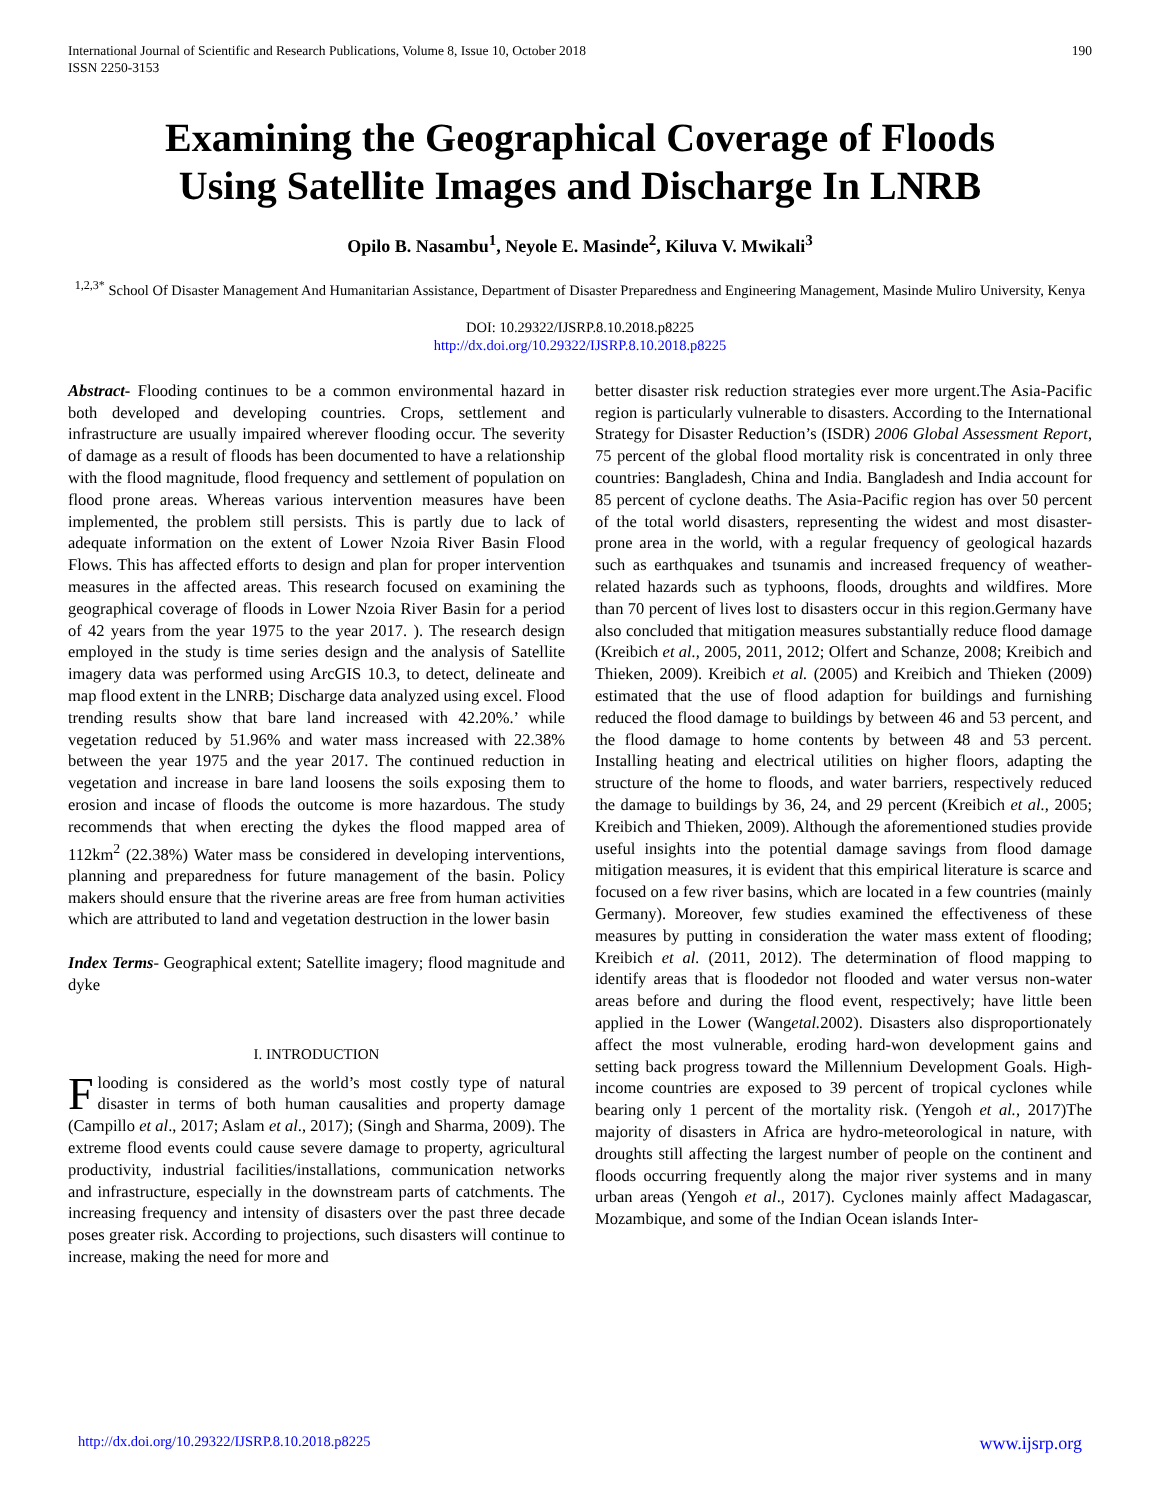International Journal of Scientific and Research Publications, Volume 8, Issue 10, October 2018
ISSN 2250-3153 190
Examining the Geographical Coverage of Floods
Using Satellite Images and Discharge In LNRB
Opilo B. Nasambu<sup>1</sup>, Neyole E. Masinde<sup>2</sup>, Kiluva V. Mwikali<sup>3</sup>
<sup>1,2,3*</sup> School Of Disaster Management And Humanitarian Assistance, Department of Disaster Preparedness and Engineering Management, Masinde Muliro University, Kenya
DOI: 10.29322/IJSRP.8.10.2018.p8225
http://dx.doi.org/10.29322/IJSRP.8.10.2018.p8225
Abstract- Flooding continues to be a common environmental hazard in both developed and developing countries. Crops, settlement and infrastructure are usually impaired wherever flooding occur. The severity of damage as a result of floods has been documented to have a relationship with the flood magnitude, flood frequency and settlement of population on flood prone areas. Whereas various intervention measures have been implemented, the problem still persists. This is partly due to lack of adequate information on the extent of Lower Nzoia River Basin Flood Flows. This has affected efforts to design and plan for proper intervention measures in the affected areas. This research focused on examining the geographical coverage of floods in Lower Nzoia River Basin for a period of 42 years from the year 1975 to the year 2017. ). The research design employed in the study is time series design and the analysis of Satellite imagery data was performed using ArcGIS 10.3, to detect, delineate and map flood extent in the LNRB; Discharge data analyzed using excel. Flood trending results show that bare land increased with 42.20%.’ while vegetation reduced by 51.96% and water mass increased with 22.38% between the year 1975 and the year 2017. The continued reduction in vegetation and increase in bare land loosens the soils exposing them to erosion and incase of floods the outcome is more hazardous. The study recommends that when erecting the dykes the flood mapped area of 112km<sup>2</sup> (22.38%) Water mass be considered in developing interventions, planning and preparedness for future management of the basin. Policy makers should ensure that the riverine areas are free from human activities which are attributed to land and vegetation destruction in the lower basin
Index Terms- Geographical extent; Satellite imagery; flood magnitude and dyke
I. INTRODUCTION
Flooding is considered as the world’s most costly type of natural disaster in terms of both human causalities and property damage (Campillo et al., 2017; Aslam et al., 2017); (Singh and Sharma, 2009). The extreme flood events could cause severe damage to property, agricultural productivity, industrial facilities/installations, communication networks and infrastructure, especially in the downstream parts of catchments. The increasing frequency and intensity of disasters over the past three decade poses greater risk. According to projections, such disasters will continue to increase, making the need for more and
better disaster risk reduction strategies ever more urgent.The Asia-Pacific region is particularly vulnerable to disasters. According to the International Strategy for Disaster Reduction’s (ISDR) 2006 Global Assessment Report, 75 percent of the global flood mortality risk is concentrated in only three countries: Bangladesh, China and India. Bangladesh and India account for 85 percent of cyclone deaths. The Asia-Pacific region has over 50 percent of the total world disasters, representing the widest and most disaster-prone area in the world, with a regular frequency of geological hazards such as earthquakes and tsunamis and increased frequency of weather-related hazards such as typhoons, floods, droughts and wildfires. More than 70 percent of lives lost to disasters occur in this region.Germany have also concluded that mitigation measures substantially reduce flood damage (Kreibich et al., 2005, 2011, 2012; Olfert and Schanze, 2008; Kreibich and Thieken, 2009). Kreibich et al. (2005) and Kreibich and Thieken (2009) estimated that the use of flood adaption for buildings and furnishing reduced the flood damage to buildings by between 46 and 53 percent, and the flood damage to home contents by between 48 and 53 percent. Installing heating and electrical utilities on higher floors, adapting the structure of the home to floods, and water barriers, respectively reduced the damage to buildings by 36, 24, and 29 percent (Kreibich et al., 2005; Kreibich and Thieken, 2009). Although the aforementioned studies provide useful insights into the potential damage savings from flood damage mitigation measures, it is evident that this empirical literature is scarce and focused on a few river basins, which are located in a few countries (mainly Germany). Moreover, few studies examined the effectiveness of these measures by putting in consideration the water mass extent of flooding; Kreibich et al. (2011, 2012). The determination of flood mapping to identify areas that is floodedor not flooded and water versus non-water areas before and during the flood event, respectively; have little been applied in the Lower (Wangetal. 2002). Disasters also disproportionately affect the most vulnerable, eroding hard-won development gains and setting back progress toward the Millennium Development Goals. High-income countries are exposed to 39 percent of tropical cyclones while bearing only 1 percent of the mortality risk. (Yengoh et al., 2017)The majority of disasters in Africa are hydro-meteorological in nature, with droughts still affecting the largest number of people on the continent and floods occurring frequently along the major river systems and in many urban areas (Yengoh et al., 2017). Cyclones mainly affect Madagascar, Mozambique, and some of the Indian Ocean islands Inter-
http://dx.doi.org/10.29322/IJSRP.8.10.2018.p8225 www.ijsrp.org